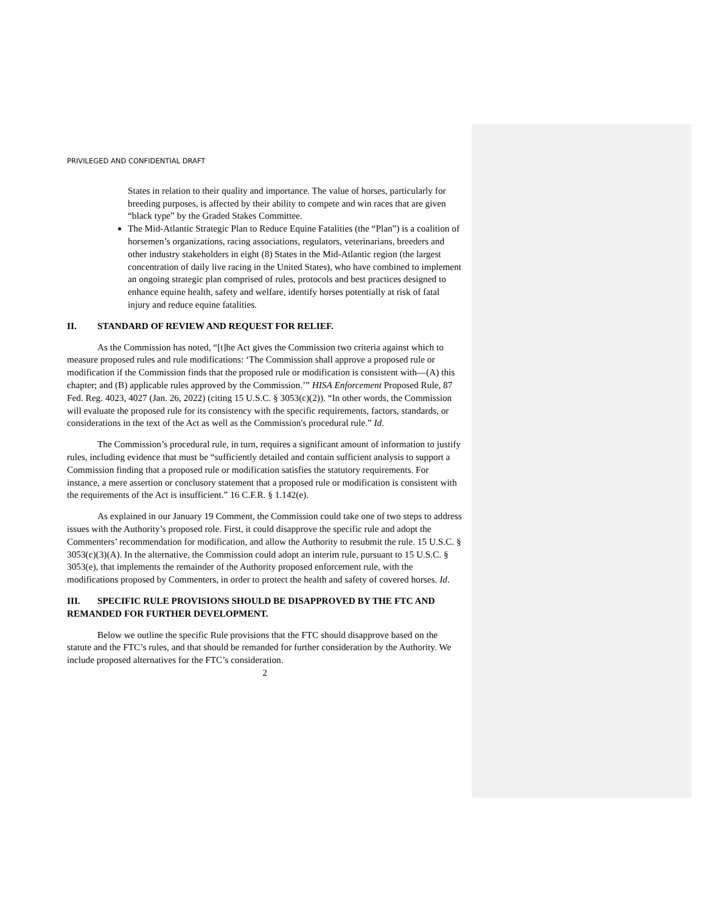PRIVILEGED AND CONFIDENTIAL DRAFT
States in relation to their quality and importance. The value of horses, particularly for breeding purposes, is affected by their ability to compete and win races that are given “black type” by the Graded Stakes Committee.
The Mid-Atlantic Strategic Plan to Reduce Equine Fatalities (the “Plan”) is a coalition of horsemen’s organizations, racing associations, regulators, veterinarians, breeders and other industry stakeholders in eight (8) States in the Mid-Atlantic region (the largest concentration of daily live racing in the United States), who have combined to implement an ongoing strategic plan comprised of rules, protocols and best practices designed to enhance equine health, safety and welfare, identify horses potentially at risk of fatal injury and reduce equine fatalities.
II. STANDARD OF REVIEW AND REQUEST FOR RELIEF.
As the Commission has noted, “[t]he Act gives the Commission two criteria against which to measure proposed rules and rule modifications: ‘The Commission shall approve a proposed rule or modification if the Commission finds that the proposed rule or modification is consistent with—(A) this chapter; and (B) applicable rules approved by the Commission.’” HISA Enforcement Proposed Rule, 87 Fed. Reg. 4023, 4027 (Jan. 26, 2022) (citing 15 U.S.C. § 3053(c)(2)). “In other words, the Commission will evaluate the proposed rule for its consistency with the specific requirements, factors, standards, or considerations in the text of the Act as well as the Commission's procedural rule.” Id.
The Commission’s procedural rule, in turn, requires a significant amount of information to justify rules, including evidence that must be “sufficiently detailed and contain sufficient analysis to support a Commission finding that a proposed rule or modification satisfies the statutory requirements. For instance, a mere assertion or conclusory statement that a proposed rule or modification is consistent with the requirements of the Act is insufficient.” 16 C.F.R. § 1.142(e).
As explained in our January 19 Comment, the Commission could take one of two steps to address issues with the Authority’s proposed role. First, it could disapprove the specific rule and adopt the Commenters’ recommendation for modification, and allow the Authority to resubmit the rule. 15 U.S.C. § 3053(c)(3)(A). In the alternative, the Commission could adopt an interim rule, pursuant to 15 U.S.C. § 3053(e), that implements the remainder of the Authority proposed enforcement rule, with the modifications proposed by Commenters, in order to protect the health and safety of covered horses. Id.
III. SPECIFIC RULE PROVISIONS SHOULD BE DISAPPROVED BY THE FTC AND REMANDED FOR FURTHER DEVELOPMENT.
Below we outline the specific Rule provisions that the FTC should disapprove based on the statute and the FTC’s rules, and that should be remanded for further consideration by the Authority. We include proposed alternatives for the FTC’s consideration.
2